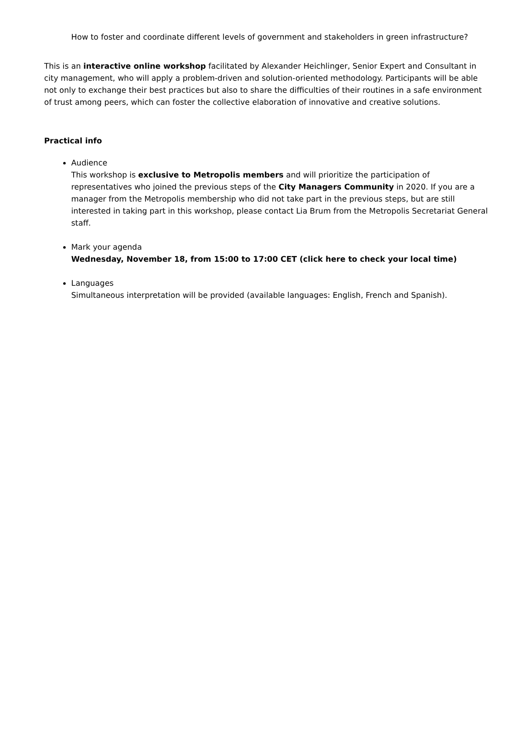How to foster and coordinate different levels of government and stakeholders in green infrastructure?
This is an interactive online workshop facilitated by Alexander Heichlinger, Senior Expert and Consultant in city management, who will apply a problem-driven and solution-oriented methodology. Participants will be able not only to exchange their best practices but also to share the difficulties of their routines in a safe environment of trust among peers, which can foster the collective elaboration of innovative and creative solutions.
Practical info
Audience
This workshop is exclusive to Metropolis members and will prioritize the participation of representatives who joined the previous steps of the City Managers Community in 2020. If you are a manager from the Metropolis membership who did not take part in the previous steps, but are still interested in taking part in this workshop, please contact Lia Brum from the Metropolis Secretariat General staff.
Mark your agenda
Wednesday, November 18, from 15:00 to 17:00 CET (click here to check your local time)
Languages
Simultaneous interpretation will be provided (available languages: English, French and Spanish).